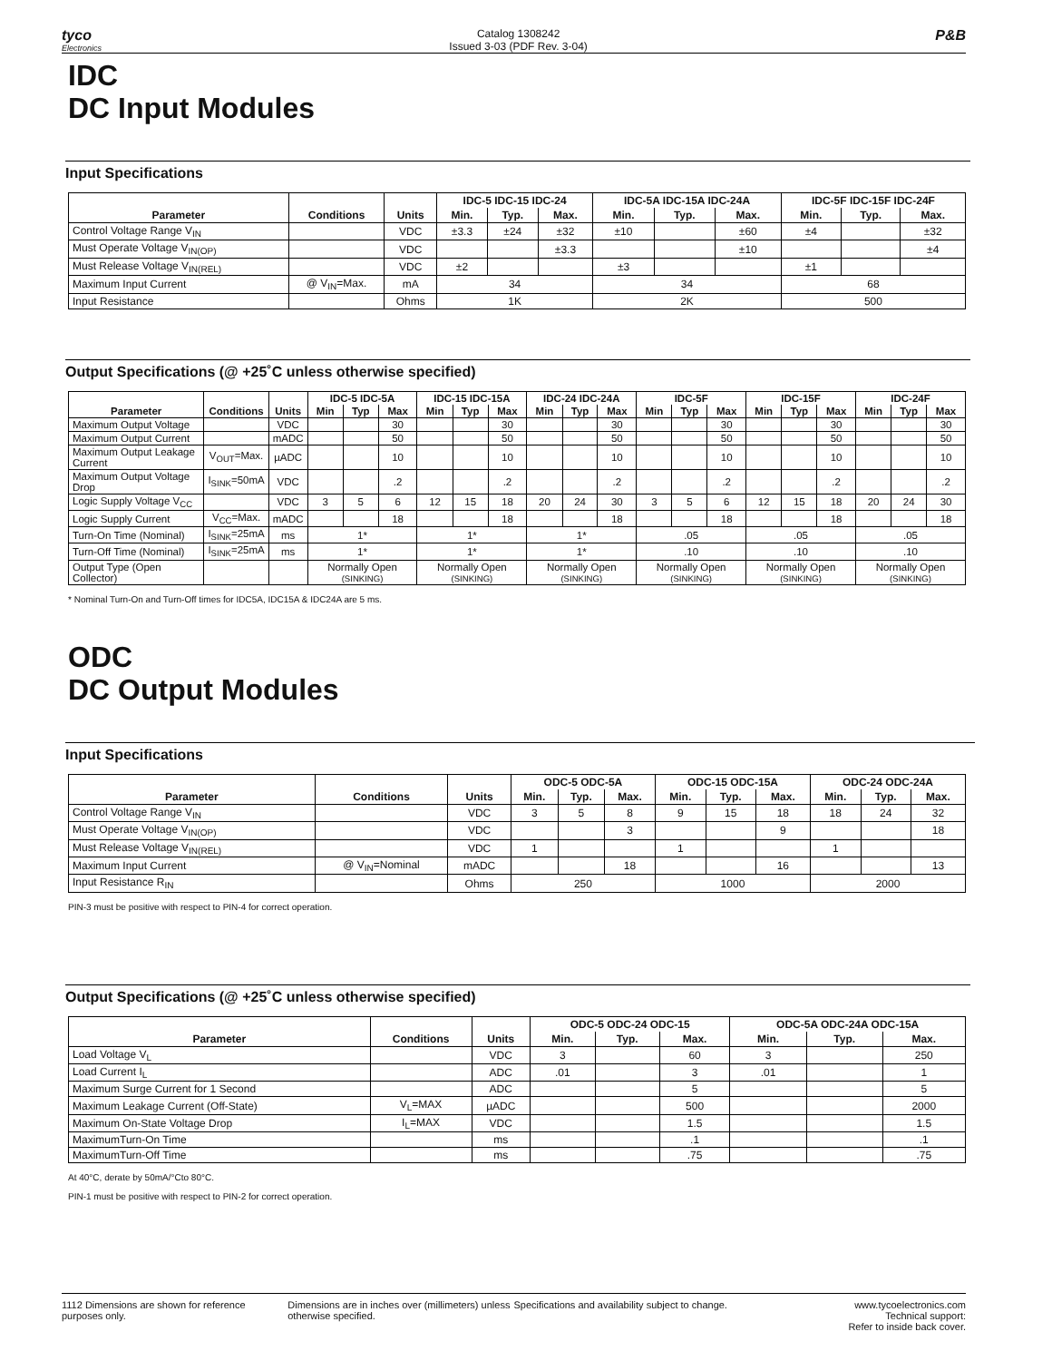tyco
Electronics
Catalog 1308242
Issued 3-03 (PDF Rev. 3-04)
P&B
IDC
DC Input Modules
Input Specifications
| | | | IDC-5 IDC-15 IDC-24 | | | IDC-5A IDC-15A IDC-24A | | | IDC-5F IDC-15F IDC-24F | | |
| --- | --- | --- | --- | --- | --- | --- | --- | --- | --- | --- | --- |
| Parameter | Conditions | Units | Min. | Typ. | Max. | Min. | Typ. | Max. | Min. | Typ. | Max. |
| Control Voltage Range V<sub>IN</sub> | | VDC | ±3.3 | ±24 | ±32 | ±10 | | ±60 | ±4 | | ±32 |
| Must Operate Voltage V<sub>IN(OP)</sub> | | VDC | | | ±3.3 | | | ±10 | | | ±4 |
| Must Release Voltage V<sub>IN(REL)</sub> | | VDC | ±2 | | | ±3 | | | ±1 | | |
| Maximum Input Current | @ V<sub>IN</sub>=Max. | mA | 34 | | | 34 | | | 68 | | |
| Input Resistance | | Ohms | 1K | | | 2K | | | 500 | | |
Output Specifications (@ +25˚C unless otherwise specified)
| | | | IDC-5 IDC-5A | | | IDC-15 IDC-15A | | | IDC-24 IDC-24A | | | IDC-5F | | | IDC-15F | | | IDC-24F | | |
| --- | --- | --- | --- | --- | --- | --- | --- | --- | --- | --- | --- | --- | --- | --- | --- | --- | --- | --- | --- | --- |
| Parameter | Conditions | Units | Min | Typ | Max | Min | Typ | Max | Min | Typ | Max | Min | Typ | Max | Min | Typ | Max | Min | Typ | Max |
| Maximum Output Voltage | | VDC | | | 30 | | | 30 | | | 30 | | | 30 | | | 30 | | | 30 |
| Maximum Output Current | | mADC | | | 50 | | | 50 | | | 50 | | | 50 | | | 50 | | | 50 |
| Maximum Output Leakage Current | V<sub>OUT</sub>=Max. | µADC | | | 10 | | | 10 | | | 10 | | | 10 | | | 10 | | | 10 |
| Maximum Output Voltage Drop | I<sub>SINK</sub>=50mA | VDC | | | .2 | | | .2 | | | .2 | | | .2 | | | .2 | | | .2 |
| Logic Supply Voltage V<sub>CC</sub> | | VDC | 3 | 5 | 6 | 12 | 15 | 18 | 20 | 24 | 30 | 3 | 5 | 6 | 12 | 15 | 18 | 20 | 24 | 30 |
| Logic Supply Current | V<sub>CC</sub>=Max. | mADC | | | 18 | | | 18 | | | 18 | | | 18 | | | 18 | | | 18 |
| Turn-On Time (Nominal) | I<sub>SINK</sub>=25mA | ms | 1* | | | 1* | | | 1* | | | .05 | | | .05 | | | .05 | | |
| Turn-Off Time (Nominal) | I<sub>SINK</sub>=25mA | ms | 1* | | | 1* | | | 1* | | | .10 | | | .10 | | | .10 | | |
| Output Type (Open Collector) | | | Normally Open (SINKING) | | | Normally Open (SINKING) | | | Normally Open (SINKING) | | | Normally Open (SINKING) | | | Normally Open (SINKING) | | | Normally Open (SINKING) | | |
* Nominal Turn-On and Turn-Off times for IDC5A, IDC15A & IDC24A are 5 ms.
ODC
DC Output Modules
Input Specifications
| | | | ODC-5 ODC-5A | | | ODC-15 ODC-15A | | | ODC-24 ODC-24A | | |
| --- | --- | --- | --- | --- | --- | --- | --- | --- | --- | --- | --- |
| Parameter | Conditions | Units | Min. | Typ. | Max. | Min. | Typ. | Max. | Min. | Typ. | Max. |
| Control Voltage Range V<sub>IN</sub> | | VDC | 3 | 5 | 8 | 9 | 15 | 18 | 18 | 24 | 32 |
| Must Operate Voltage V<sub>IN(OP)</sub> | | VDC | | | 3 | | | 9 | | | 18 |
| Must Release Voltage V<sub>IN(REL)</sub> | | VDC | 1 | | | 1 | | | 1 | | |
| Maximum Input Current | @ V<sub>IN</sub>=Nominal | mADC | | | 18 | | | 16 | | | 13 |
| Input Resistance R<sub>IN</sub> | | Ohms | 250 | | | 1000 | | | 2000 | | |
PIN-3 must be positive with respect to PIN-4 for correct operation.
Output Specifications (@ +25˚C unless otherwise specified)
| | | | ODC-5 ODC-24 ODC-15 | | | ODC-5A ODC-24A ODC-15A | | |
| --- | --- | --- | --- | --- | --- | --- | --- | --- |
| Parameter | Conditions | Units | Min. | Typ. | Max. | Min. | Typ. | Max. |
| Load Voltage V<sub>L</sub> | | VDC | 3 | | 60 | 3 | | 250 |
| Load Current I<sub>L</sub> | | ADC | .01 | | 3 | .01 | | 1 |
| Maximum Surge Current for 1 Second | | ADC | | | 5 | | | 5 |
| Maximum Leakage Current (Off-State) | V<sub>L</sub>=MAX | µADC | | | 500 | | | 2000 |
| Maximum On-State Voltage Drop | I<sub>L</sub>=MAX | VDC | | | 1.5 | | | 1.5 |
| MaximumTurn-On Time | | ms | | | .1 | | | .1 |
| MaximumTurn-Off Time | | ms | | | .75 | | | .75 |
At 40°C, derate by 50mA/°Cto 80°C.
PIN-1 must be positive with respect to PIN-2 for correct operation.
1112 Dimensions are shown for reference purposes only.
Dimensions are in inches over (millimeters) unless otherwise specified.
Specifications and availability subject to change.
www.tycoelectronics.com
Technical support:
Refer to inside back cover.